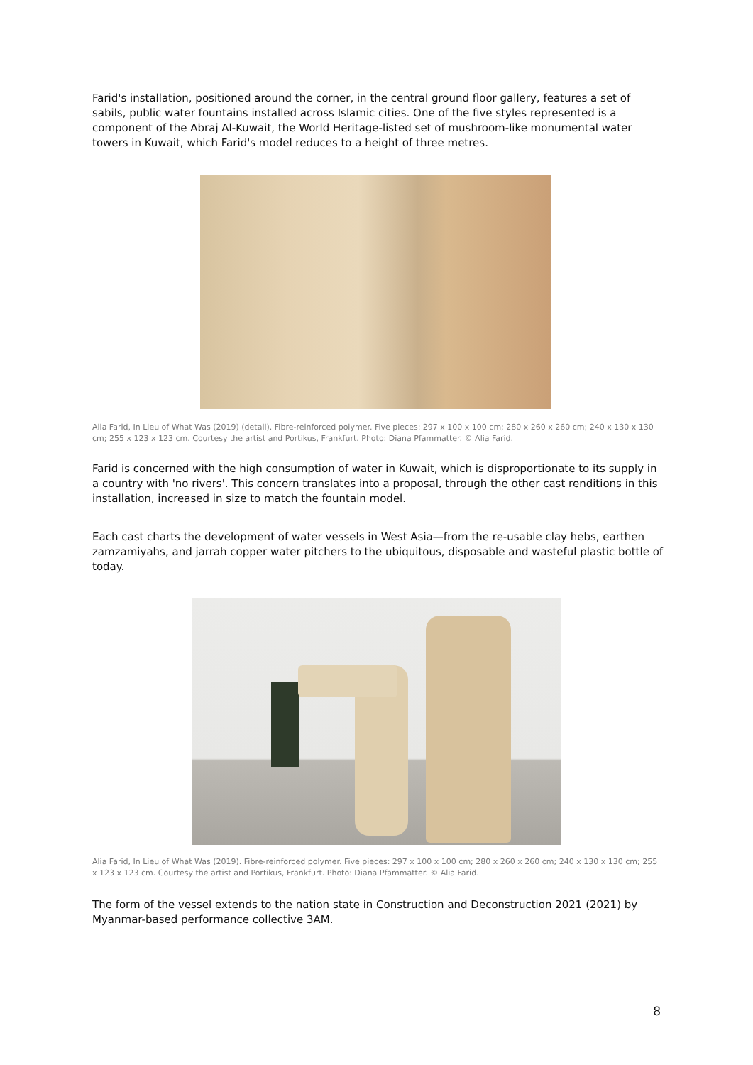Farid's installation, positioned around the corner, in the central ground floor gallery, features a set of sabils, public water fountains installed across Islamic cities. One of the five styles represented is a component of the Abraj Al-Kuwait, the World Heritage-listed set of mushroom-like monumental water towers in Kuwait, which Farid's model reduces to a height of three metres.
Alia Farid, In Lieu of What Was (2019) (detail). Fibre-reinforced polymer. Five pieces: 297 x 100 x 100 cm; 280 x 260 x 260 cm; 240 x 130 x 130 cm; 255 x 123 x 123 cm. Courtesy the artist and Portikus, Frankfurt. Photo: Diana Pfammatter. © Alia Farid.
Farid is concerned with the high consumption of water in Kuwait, which is disproportionate to its supply in a country with 'no rivers'. This concern translates into a proposal, through the other cast renditions in this installation, increased in size to match the fountain model.
Each cast charts the development of water vessels in West Asia—from the re-usable clay hebs, earthen zamzamiyahs, and jarrah copper water pitchers to the ubiquitous, disposable and wasteful plastic bottle of today.
Alia Farid, In Lieu of What Was (2019). Fibre-reinforced polymer. Five pieces: 297 x 100 x 100 cm; 280 x 260 x 260 cm; 240 x 130 x 130 cm; 255 x 123 x 123 cm. Courtesy the artist and Portikus, Frankfurt. Photo: Diana Pfammatter. © Alia Farid.
The form of the vessel extends to the nation state in Construction and Deconstruction 2021 (2021) by Myanmar-based performance collective 3AM.
8